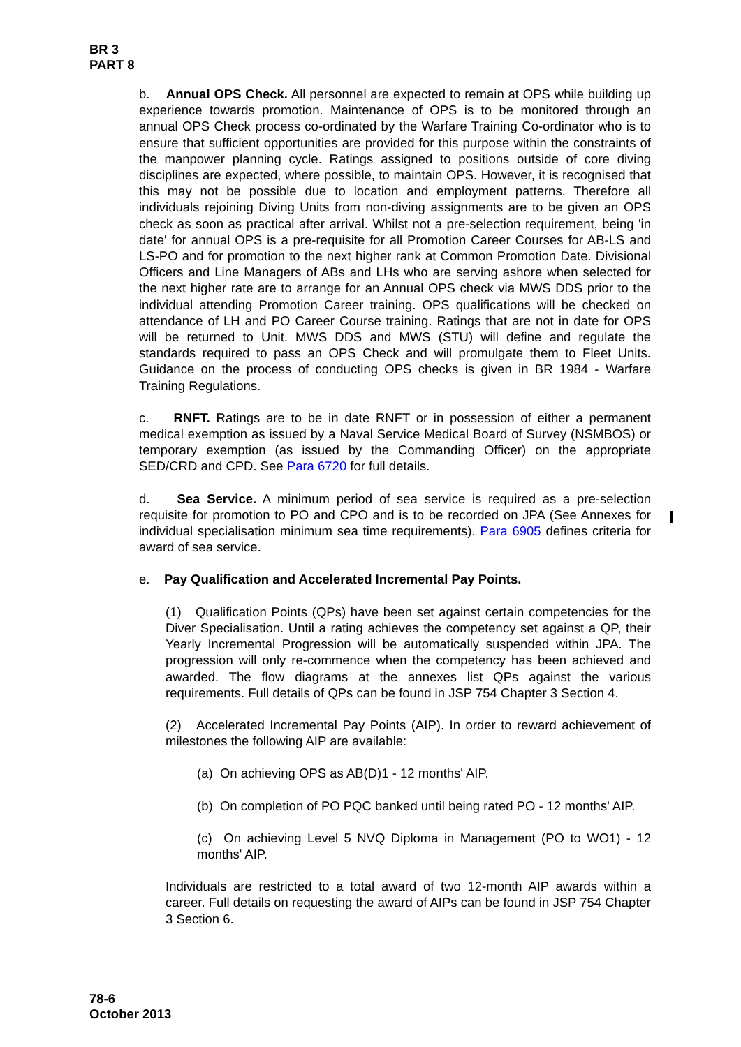BR 3
PART 8
b. Annual OPS Check. All personnel are expected to remain at OPS while building up experience towards promotion. Maintenance of OPS is to be monitored through an annual OPS Check process co-ordinated by the Warfare Training Co-ordinator who is to ensure that sufficient opportunities are provided for this purpose within the constraints of the manpower planning cycle. Ratings assigned to positions outside of core diving disciplines are expected, where possible, to maintain OPS. However, it is recognised that this may not be possible due to location and employment patterns. Therefore all individuals rejoining Diving Units from non-diving assignments are to be given an OPS check as soon as practical after arrival. Whilst not a pre-selection requirement, being 'in date' for annual OPS is a pre-requisite for all Promotion Career Courses for AB-LS and LS-PO and for promotion to the next higher rank at Common Promotion Date. Divisional Officers and Line Managers of ABs and LHs who are serving ashore when selected for the next higher rate are to arrange for an Annual OPS check via MWS DDS prior to the individual attending Promotion Career training. OPS qualifications will be checked on attendance of LH and PO Career Course training. Ratings that are not in date for OPS will be returned to Unit. MWS DDS and MWS (STU) will define and regulate the standards required to pass an OPS Check and will promulgate them to Fleet Units. Guidance on the process of conducting OPS checks is given in BR 1984 - Warfare Training Regulations.
c. RNFT. Ratings are to be in date RNFT or in possession of either a permanent medical exemption as issued by a Naval Service Medical Board of Survey (NSMBOS) or temporary exemption (as issued by the Commanding Officer) on the appropriate SED/CRD and CPD. See Para 6720 for full details.
d. Sea Service. A minimum period of sea service is required as a pre-selection requisite for promotion to PO and CPO and is to be recorded on JPA (See Annexes for individual specialisation minimum sea time requirements). Para 6905 defines criteria for award of sea service.
e. Pay Qualification and Accelerated Incremental Pay Points.
(1) Qualification Points (QPs) have been set against certain competencies for the Diver Specialisation. Until a rating achieves the competency set against a QP, their Yearly Incremental Progression will be automatically suspended within JPA. The progression will only re-commence when the competency has been achieved and awarded. The flow diagrams at the annexes list QPs against the various requirements. Full details of QPs can be found in JSP 754 Chapter 3 Section 4.
(2) Accelerated Incremental Pay Points (AIP). In order to reward achievement of milestones the following AIP are available:
(a) On achieving OPS as AB(D)1 - 12 months' AIP.
(b) On completion of PO PQC banked until being rated PO - 12 months' AIP.
(c) On achieving Level 5 NVQ Diploma in Management (PO to WO1) - 12 months' AIP.
Individuals are restricted to a total award of two 12-month AIP awards within a career. Full details on requesting the award of AIPs can be found in JSP 754 Chapter 3 Section 6.
78-6
October 2013